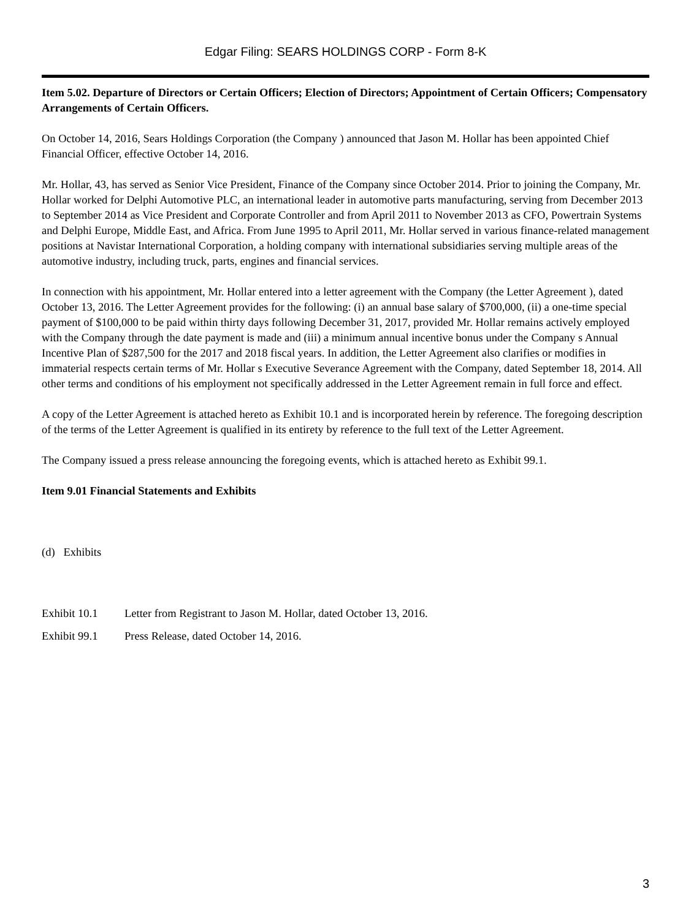Edgar Filing: SEARS HOLDINGS CORP - Form 8-K
Item 5.02. Departure of Directors or Certain Officers; Election of Directors; Appointment of Certain Officers; Compensatory Arrangements of Certain Officers.
On October 14, 2016, Sears Holdings Corporation (the Company ) announced that Jason M. Hollar has been appointed Chief Financial Officer, effective October 14, 2016.
Mr. Hollar, 43, has served as Senior Vice President, Finance of the Company since October 2014. Prior to joining the Company, Mr. Hollar worked for Delphi Automotive PLC, an international leader in automotive parts manufacturing, serving from December 2013 to September 2014 as Vice President and Corporate Controller and from April 2011 to November 2013 as CFO, Powertrain Systems and Delphi Europe, Middle East, and Africa. From June 1995 to April 2011, Mr. Hollar served in various finance-related management positions at Navistar International Corporation, a holding company with international subsidiaries serving multiple areas of the automotive industry, including truck, parts, engines and financial services.
In connection with his appointment, Mr. Hollar entered into a letter agreement with the Company (the Letter Agreement ), dated October 13, 2016. The Letter Agreement provides for the following: (i) an annual base salary of $700,000, (ii) a one-time special payment of $100,000 to be paid within thirty days following December 31, 2017, provided Mr. Hollar remains actively employed with the Company through the date payment is made and (iii) a minimum annual incentive bonus under the Company s Annual Incentive Plan of $287,500 for the 2017 and 2018 fiscal years. In addition, the Letter Agreement also clarifies or modifies in immaterial respects certain terms of Mr. Hollar s Executive Severance Agreement with the Company, dated September 18, 2014. All other terms and conditions of his employment not specifically addressed in the Letter Agreement remain in full force and effect.
A copy of the Letter Agreement is attached hereto as Exhibit 10.1 and is incorporated herein by reference. The foregoing description of the terms of the Letter Agreement is qualified in its entirety by reference to the full text of the Letter Agreement.
The Company issued a press release announcing the foregoing events, which is attached hereto as Exhibit 99.1.
Item 9.01 Financial Statements and Exhibits
(d) Exhibits
Exhibit 10.1 Letter from Registrant to Jason M. Hollar, dated October 13, 2016.
Exhibit 99.1 Press Release, dated October 14, 2016.
3